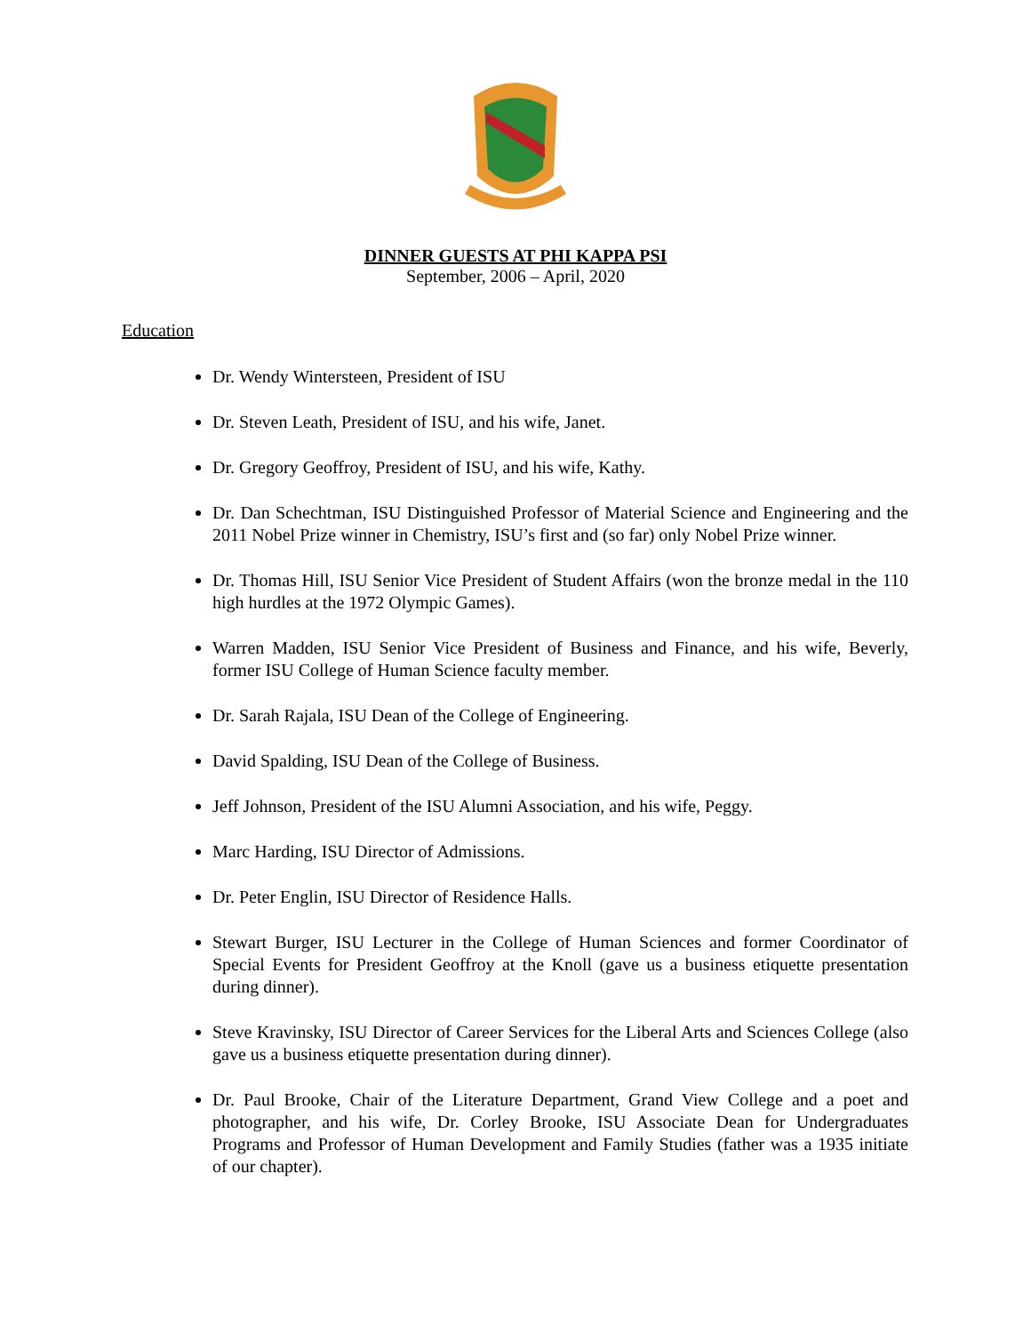DINNER GUESTS AT PHI KAPPA PSI
September, 2006 – April, 2020
Education
Dr. Wendy Wintersteen, President of ISU
Dr. Steven Leath, President of ISU, and his wife, Janet.
Dr. Gregory Geoffroy, President of ISU, and his wife, Kathy.
Dr. Dan Schechtman, ISU Distinguished Professor of Material Science and Engineering and the 2011 Nobel Prize winner in Chemistry, ISU’s first and (so far) only Nobel Prize winner.
Dr. Thomas Hill, ISU Senior Vice President of Student Affairs (won the bronze medal in the 110 high hurdles at the 1972 Olympic Games).
Warren Madden, ISU Senior Vice President of Business and Finance, and his wife, Beverly, former ISU College of Human Science faculty member.
Dr. Sarah Rajala, ISU Dean of the College of Engineering.
David Spalding, ISU Dean of the College of Business.
Jeff Johnson, President of the ISU Alumni Association, and his wife, Peggy.
Marc Harding, ISU Director of Admissions.
Dr. Peter Englin, ISU Director of Residence Halls.
Stewart Burger, ISU Lecturer in the College of Human Sciences and former Coordinator of Special Events for President Geoffroy at the Knoll (gave us a business etiquette presentation during dinner).
Steve Kravinsky, ISU Director of Career Services for the Liberal Arts and Sciences College (also gave us a business etiquette presentation during dinner).
Dr. Paul Brooke, Chair of the Literature Department, Grand View College and a poet and photographer, and his wife, Dr. Corley Brooke, ISU Associate Dean for Undergraduates Programs and Professor of Human Development and Family Studies (father was a 1935 initiate of our chapter).